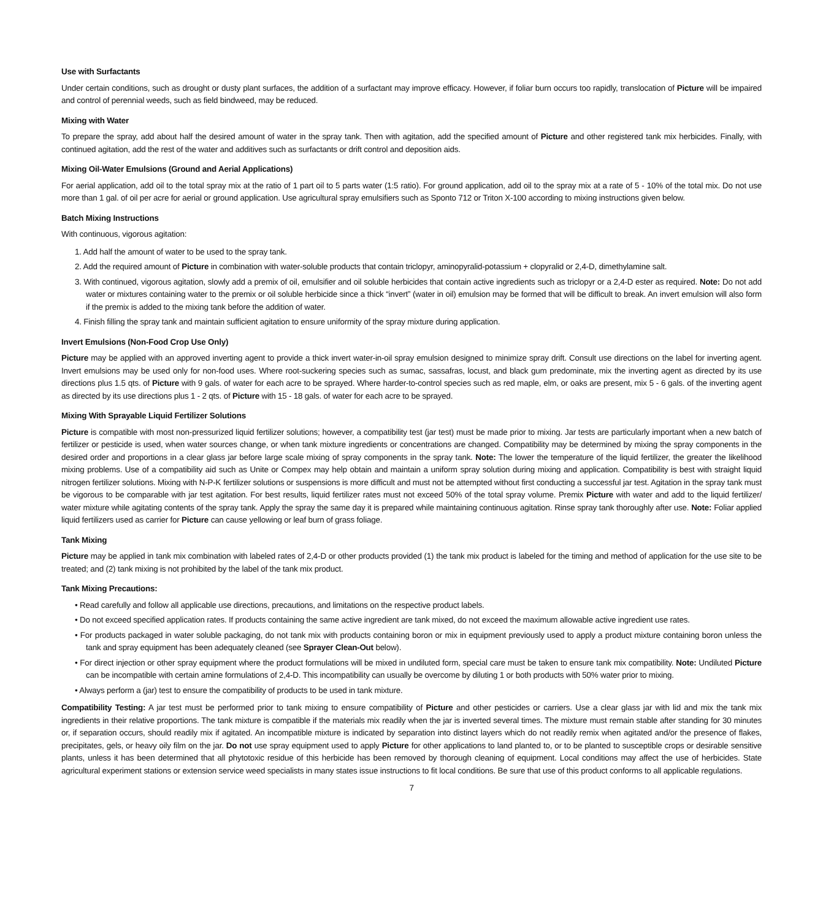Use with Surfactants
Under certain conditions, such as drought or dusty plant surfaces, the addition of a surfactant may improve efficacy. However, if foliar burn occurs too rapidly, translocation of Picture will be impaired and control of perennial weeds, such as field bindweed, may be reduced.
Mixing with Water
To prepare the spray, add about half the desired amount of water in the spray tank. Then with agitation, add the specified amount of Picture and other registered tank mix herbicides. Finally, with continued agitation, add the rest of the water and additives such as surfactants or drift control and deposition aids.
Mixing Oil-Water Emulsions (Ground and Aerial Applications)
For aerial application, add oil to the total spray mix at the ratio of 1 part oil to 5 parts water (1:5 ratio). For ground application, add oil to the spray mix at a rate of 5 - 10% of the total mix. Do not use more than 1 gal. of oil per acre for aerial or ground application. Use agricultural spray emulsifiers such as Sponto 712 or Triton X-100 according to mixing instructions given below.
Batch Mixing Instructions
With continuous, vigorous agitation:
1. Add half the amount of water to be used to the spray tank.
2. Add the required amount of Picture in combination with water-soluble products that contain triclopyr, aminopyralid-potassium + clopyralid or 2,4-D, dimethylamine salt.
3. With continued, vigorous agitation, slowly add a premix of oil, emulsifier and oil soluble herbicides that contain active ingredients such as triclopyr or a 2,4-D ester as required. Note: Do not add water or mixtures containing water to the premix or oil soluble herbicide since a thick “invert” (water in oil) emulsion may be formed that will be difficult to break. An invert emulsion will also form if the premix is added to the mixing tank before the addition of water.
4. Finish filling the spray tank and maintain sufficient agitation to ensure uniformity of the spray mixture during application.
Invert Emulsions (Non-Food Crop Use Only)
Picture may be applied with an approved inverting agent to provide a thick invert water-in-oil spray emulsion designed to minimize spray drift. Consult use directions on the label for inverting agent. Invert emulsions may be used only for non-food uses. Where root-suckering species such as sumac, sassafras, locust, and black gum predominate, mix the inverting agent as directed by its use directions plus 1.5 qts. of Picture with 9 gals. of water for each acre to be sprayed. Where harder-to-control species such as red maple, elm, or oaks are present, mix 5 - 6 gals. of the inverting agent as directed by its use directions plus 1 - 2 qts. of Picture with 15 - 18 gals. of water for each acre to be sprayed.
Mixing With Sprayable Liquid Fertilizer Solutions
Picture is compatible with most non-pressurized liquid fertilizer solutions; however, a compatibility test (jar test) must be made prior to mixing. Jar tests are particularly important when a new batch of fertilizer or pesticide is used, when water sources change, or when tank mixture ingredients or concentrations are changed. Compatibility may be determined by mixing the spray components in the desired order and proportions in a clear glass jar before large scale mixing of spray components in the spray tank. Note: The lower the temperature of the liquid fertilizer, the greater the likelihood mixing problems. Use of a compatibility aid such as Unite or Compex may help obtain and maintain a uniform spray solution during mixing and application. Compatibility is best with straight liquid nitrogen fertilizer solutions. Mixing with N-P-K fertilizer solutions or suspensions is more difficult and must not be attempted without first conducting a successful jar test. Agitation in the spray tank must be vigorous to be comparable with jar test agitation. For best results, liquid fertilizer rates must not exceed 50% of the total spray volume. Premix Picture with water and add to the liquid fertilizer/ water mixture while agitating contents of the spray tank. Apply the spray the same day it is prepared while maintaining continuous agitation. Rinse spray tank thoroughly after use. Note: Foliar applied liquid fertilizers used as carrier for Picture can cause yellowing or leaf burn of grass foliage.
Tank Mixing
Picture may be applied in tank mix combination with labeled rates of 2,4-D or other products provided (1) the tank mix product is labeled for the timing and method of application for the use site to be treated; and (2) tank mixing is not prohibited by the label of the tank mix product.
Tank Mixing Precautions:
• Read carefully and follow all applicable use directions, precautions, and limitations on the respective product labels.
• Do not exceed specified application rates. If products containing the same active ingredient are tank mixed, do not exceed the maximum allowable active ingredient use rates.
• For products packaged in water soluble packaging, do not tank mix with products containing boron or mix in equipment previously used to apply a product mixture containing boron unless the tank and spray equipment has been adequately cleaned (see Sprayer Clean-Out below).
• For direct injection or other spray equipment where the product formulations will be mixed in undiluted form, special care must be taken to ensure tank mix compatibility. Note: Undiluted Picture can be incompatible with certain amine formulations of 2,4-D. This incompatibility can usually be overcome by diluting 1 or both products with 50% water prior to mixing.
• Always perform a (jar) test to ensure the compatibility of products to be used in tank mixture.
Compatibility Testing: A jar test must be performed prior to tank mixing to ensure compatibility of Picture and other pesticides or carriers. Use a clear glass jar with lid and mix the tank mix ingredients in their relative proportions. The tank mixture is compatible if the materials mix readily when the jar is inverted several times. The mixture must remain stable after standing for 30 minutes or, if separation occurs, should readily mix if agitated. An incompatible mixture is indicated by separation into distinct layers which do not readily remix when agitated and/or the presence of flakes, precipitates, gels, or heavy oily film on the jar. Do not use spray equipment used to apply Picture for other applications to land planted to, or to be planted to susceptible crops or desirable sensitive plants, unless it has been determined that all phytotoxic residue of this herbicide has been removed by thorough cleaning of equipment. Local conditions may affect the use of herbicides. State agricultural experiment stations or extension service weed specialists in many states issue instructions to fit local conditions. Be sure that use of this product conforms to all applicable regulations.
7